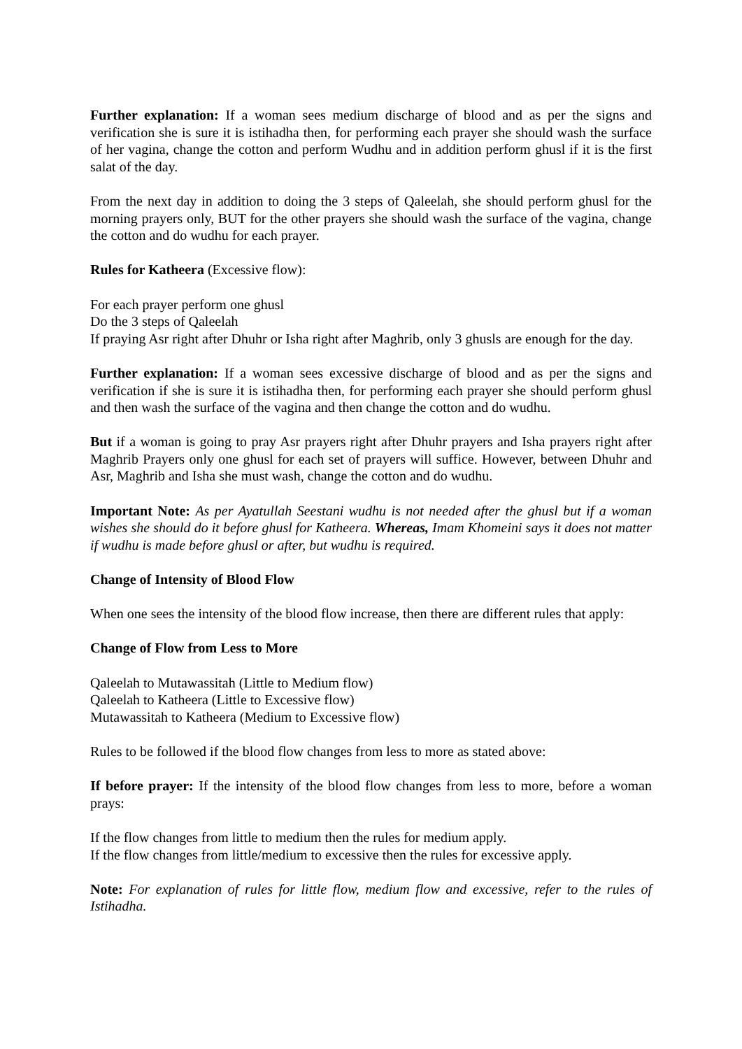Further explanation: If a woman sees medium discharge of blood and as per the signs and verification she is sure it is istihadha then, for performing each prayer she should wash the surface of her vagina, change the cotton and perform Wudhu and in addition perform ghusl if it is the first salat of the day.
From the next day in addition to doing the 3 steps of Qaleelah, she should perform ghusl for the morning prayers only, BUT for the other prayers she should wash the surface of the vagina, change the cotton and do wudhu for each prayer.
Rules for Katheera (Excessive flow):
For each prayer perform one ghusl
Do the 3 steps of Qaleelah
If praying Asr right after Dhuhr or Isha right after Maghrib, only 3 ghusls are enough for the day.
Further explanation: If a woman sees excessive discharge of blood and as per the signs and verification if she is sure it is istihadha then, for performing each prayer she should perform ghusl and then wash the surface of the vagina and then change the cotton and do wudhu.
But if a woman is going to pray Asr prayers right after Dhuhr prayers and Isha prayers right after Maghrib Prayers only one ghusl for each set of prayers will suffice. However, between Dhuhr and Asr, Maghrib and Isha she must wash, change the cotton and do wudhu.
Important Note: As per Ayatullah Seestani wudhu is not needed after the ghusl but if a woman wishes she should do it before ghusl for Katheera. Whereas, Imam Khomeini says it does not matter if wudhu is made before ghusl or after, but wudhu is required.
Change of Intensity of Blood Flow
When one sees the intensity of the blood flow increase, then there are different rules that apply:
Change of Flow from Less to More
Qaleelah to Mutawassitah (Little to Medium flow)
Qaleelah to Katheera (Little to Excessive flow)
Mutawassitah to Katheera (Medium to Excessive flow)
Rules to be followed if the blood flow changes from less to more as stated above:
If before prayer: If the intensity of the blood flow changes from less to more, before a woman prays:
If the flow changes from little to medium then the rules for medium apply.
If the flow changes from little/medium to excessive then the rules for excessive apply.
Note: For explanation of rules for little flow, medium flow and excessive, refer to the rules of Istihadha.